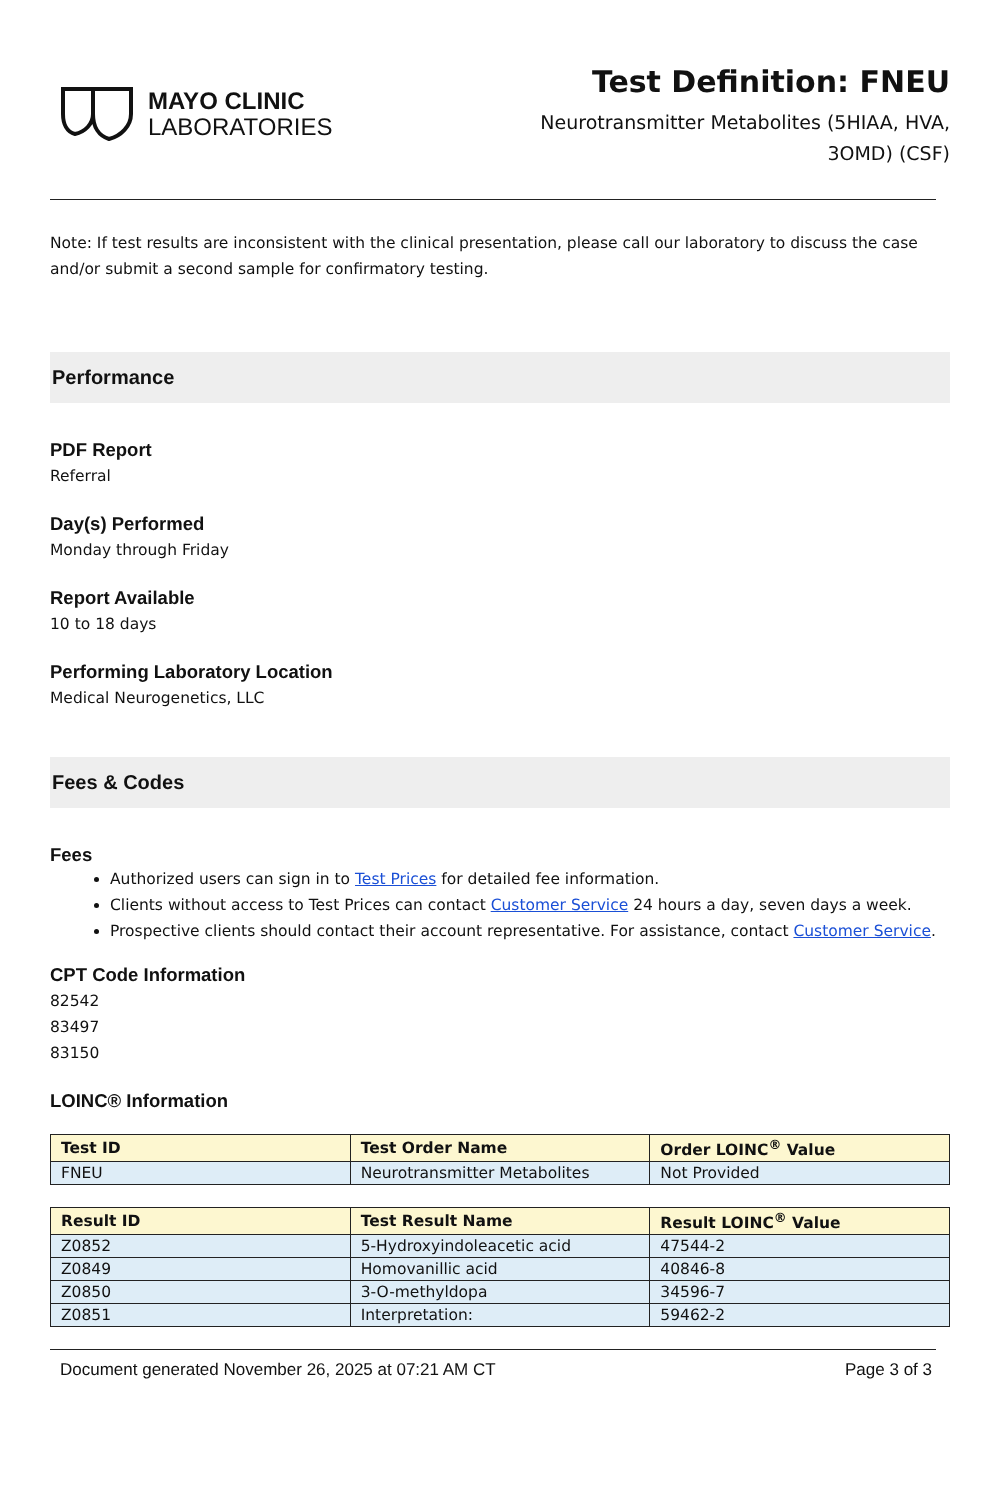MAYO CLINIC
LABORATORIES
Test Definition: FNEU
Neurotransmitter Metabolites (5HIAA, HVA,
3OMD) (CSF)
Note: If test results are inconsistent with the clinical presentation, please call our laboratory to discuss the case and/or submit a second sample for confirmatory testing.
Performance
PDF Report
Referral
Day(s) Performed
Monday through Friday
Report Available
10 to 18 days
Performing Laboratory Location
Medical Neurogenetics, LLC
Fees & Codes
Fees
Authorized users can sign in to Test Prices for detailed fee information.
Clients without access to Test Prices can contact Customer Service 24 hours a day, seven days a week.
Prospective clients should contact their account representative. For assistance, contact Customer Service.
CPT Code Information
82542
83497
83150
LOINC® Information
| Test ID | Test Order Name | Order LOINC<sup>®</sup> Value |
| --- | --- | --- |
| FNEU | Neurotransmitter Metabolites | Not Provided |
| Result ID | Test Result Name | Result LOINC<sup>®</sup> Value |
| --- | --- | --- |
| Z0852 | 5-Hydroxyindoleacetic acid | 47544-2 |
| Z0849 | Homovanillic acid | 40846-8 |
| Z0850 | 3-O-methyldopa | 34596-7 |
| Z0851 | Interpretation: | 59462-2 |
Document generated November 26, 2025 at 07:21 AM CT Page 3 of 3